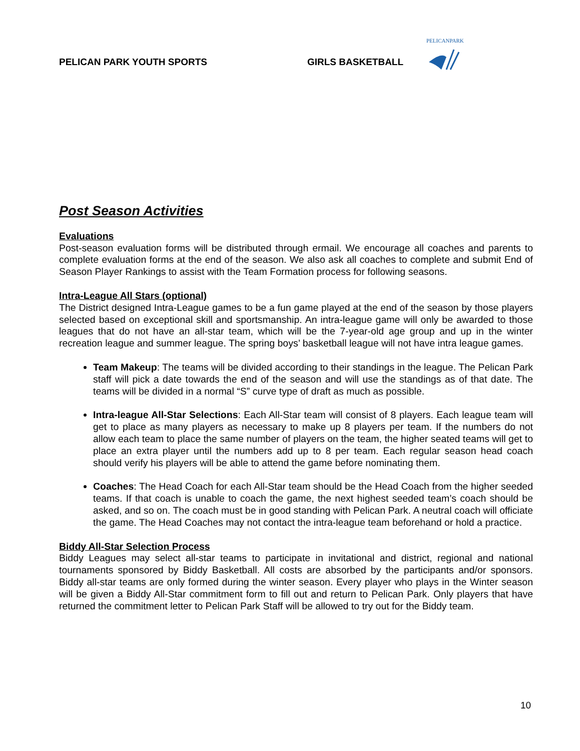PELICANPARK
PELICAN PARK YOUTH SPORTS GIRLS BASKETBALL
Post Season Activities
Evaluations
Post-season evaluation forms will be distributed through ermail. We encourage all coaches and parents to complete evaluation forms at the end of the season. We also ask all coaches to complete and submit End of Season Player Rankings to assist with the Team Formation process for following seasons.
Intra-League All Stars (optional)
The District designed Intra-League games to be a fun game played at the end of the season by those players selected based on exceptional skill and sportsmanship. An intra-league game will only be awarded to those leagues that do not have an all-star team, which will be the 7-year-old age group and up in the winter recreation league and summer league. The spring boys’ basketball league will not have intra league games.
Team Makeup: The teams will be divided according to their standings in the league. The Pelican Park staff will pick a date towards the end of the season and will use the standings as of that date. The teams will be divided in a normal “S” curve type of draft as much as possible.
Intra-league All-Star Selections: Each All-Star team will consist of 8 players. Each league team will get to place as many players as necessary to make up 8 players per team. If the numbers do not allow each team to place the same number of players on the team, the higher seated teams will get to place an extra player until the numbers add up to 8 per team. Each regular season head coach should verify his players will be able to attend the game before nominating them.
Coaches: The Head Coach for each All-Star team should be the Head Coach from the higher seeded teams. If that coach is unable to coach the game, the next highest seeded team’s coach should be asked, and so on. The coach must be in good standing with Pelican Park. A neutral coach will officiate the game. The Head Coaches may not contact the intra-league team beforehand or hold a practice.
Biddy All-Star Selection Process
Biddy Leagues may select all-star teams to participate in invitational and district, regional and national tournaments sponsored by Biddy Basketball. All costs are absorbed by the participants and/or sponsors. Biddy all-star teams are only formed during the winter season. Every player who plays in the Winter season will be given a Biddy All-Star commitment form to fill out and return to Pelican Park. Only players that have returned the commitment letter to Pelican Park Staff will be allowed to try out for the Biddy team.
10